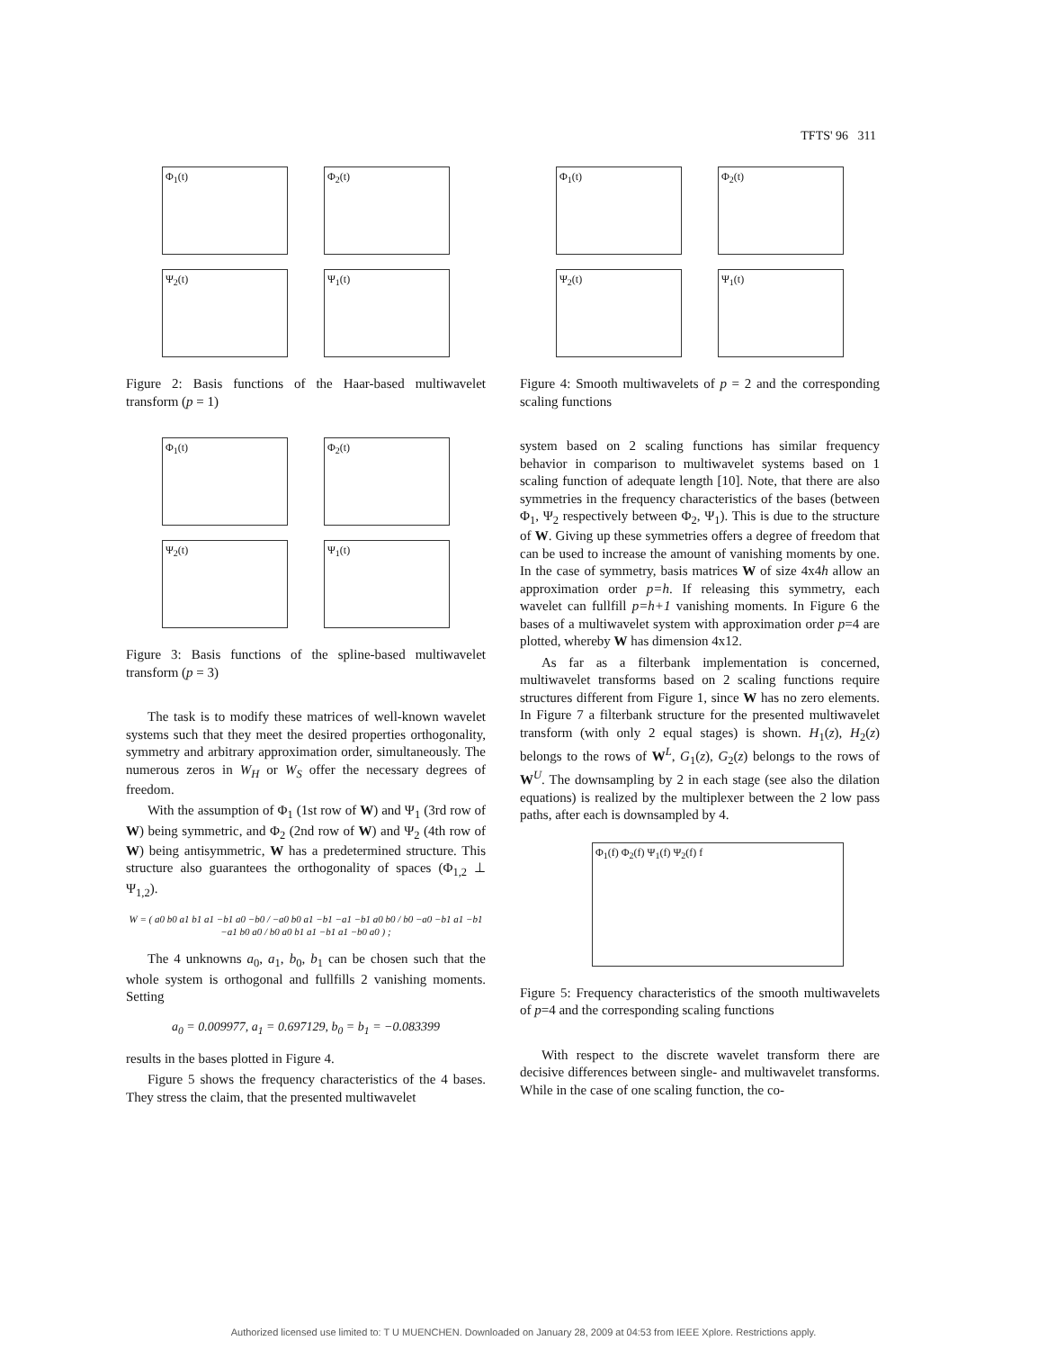TFTS' 96 311
Φ<sub>1</sub>(t)
Φ<sub>2</sub>(t)
Ψ<sub>2</sub>(t)
Ψ<sub>1</sub>(t)
Figure 2: Basis functions of the Haar-based multiwavelet transform (p = 1)
Φ<sub>1</sub>(t)
Φ<sub>2</sub>(t)
Ψ<sub>2</sub>(t)
Ψ<sub>1</sub>(t)
Figure 3: Basis functions of the spline-based multiwavelet transform (p = 3)
The task is to modify these matrices of well-known wavelet systems such that they meet the desired properties orthogonality, symmetry and arbitrary approximation order, simultaneously. The numerous zeros in W<sub>H</sub> or W<sub>S</sub> offer the necessary degrees of freedom.
With the assumption of Φ<sub>1</sub> (1st row of W) and Ψ<sub>1</sub> (3rd row of W) being symmetric, and Φ<sub>2</sub> (2nd row of W) and Ψ<sub>2</sub> (4th row of W) being antisymmetric, W has a predetermined structure. This structure also guarantees the orthogonality of spaces (Φ<sub>1,2</sub> ⊥ Ψ<sub>1,2</sub>).
W = ( a0 b0 a1 b1 a1 −b1 a0 −b0 / −a0 b0 a1 −b1 −a1 −b1 a0 b0 / b0 −a0 −b1 a1 −b1 −a1 b0 a0 / b0 a0 b1 a1 −b1 a1 −b0 a0 ) ;
The 4 unknowns a<sub>0</sub>, a<sub>1</sub>, b<sub>0</sub>, b<sub>1</sub> can be chosen such that the whole system is orthogonal and fullfills 2 vanishing moments. Setting
a<sub>0</sub> = 0.009977, a<sub>1</sub> = 0.697129, b<sub>0</sub> = b<sub>1</sub> = −0.083399
results in the bases plotted in Figure 4.
Figure 5 shows the frequency characteristics of the 4 bases. They stress the claim, that the presented multiwavelet
Φ<sub>1</sub>(t)
Φ<sub>2</sub>(t)
Ψ<sub>2</sub>(t)
Ψ<sub>1</sub>(t)
Figure 4: Smooth multiwavelets of p = 2 and the corresponding scaling functions
system based on 2 scaling functions has similar frequency behavior in comparison to multiwavelet systems based on 1 scaling function of adequate length [10]. Note, that there are also symmetries in the frequency characteristics of the bases (between Φ<sub>1</sub>, Ψ<sub>2</sub> respectively between Φ<sub>2</sub>, Ψ<sub>1</sub>). This is due to the structure of W. Giving up these symmetries offers a degree of freedom that can be used to increase the amount of vanishing moments by one. In the case of symmetry, basis matrices W of size 4x4h allow an approximation order p=h. If releasing this symmetry, each wavelet can fullfill p=h+1 vanishing moments. In Figure 6 the bases of a multiwavelet system with approximation order p=4 are plotted, whereby W has dimension 4x12.
As far as a filterbank implementation is concerned, multiwavelet transforms based on 2 scaling functions require structures different from Figure 1, since W has no zero elements. In Figure 7 a filterbank structure for the presented multiwavelet transform (with only 2 equal stages) is shown. H<sub>1</sub>(z), H<sub>2</sub>(z) belongs to the rows of W<sup>L</sup>, G<sub>1</sub>(z), G<sub>2</sub>(z) belongs to the rows of W<sup>U</sup>. The downsampling by 2 in each stage (see also the dilation equations) is realized by the multiplexer between the 2 low pass paths, after each is downsampled by 4.
Φ<sub>1</sub>(f) Φ<sub>2</sub>(f) Ψ<sub>1</sub>(f) Ψ<sub>2</sub>(f) f
Figure 5: Frequency characteristics of the smooth multiwavelets of p=4 and the corresponding scaling functions
With respect to the discrete wavelet transform there are decisive differences between single- and multiwavelet transforms. While in the case of one scaling function, the co-
Authorized licensed use limited to: T U MUENCHEN. Downloaded on January 28, 2009 at 04:53 from IEEE Xplore. Restrictions apply.